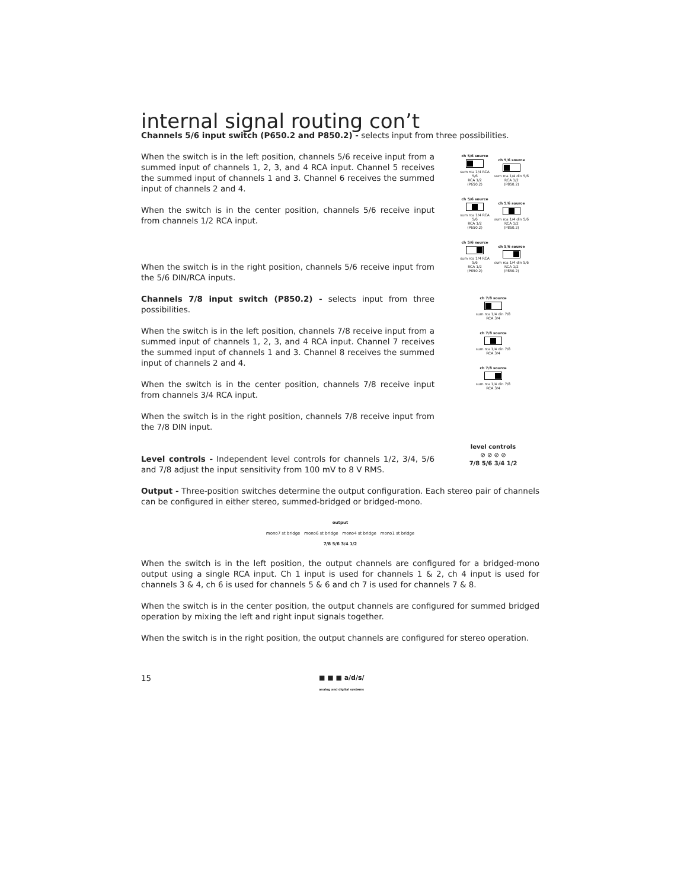internal signal routing con’t
Channels 5/6 input switch (P650.2 and P850.2) - selects input from three possibilities.
When the switch is in the left position, channels 5/6 receive input from a summed input of channels 1, 2, 3, and 4 RCA input. Channel 5 receives the summed input of channels 1 and 3. Channel 6 receives the summed input of channels 2 and 4.
When the switch is in the center position, channels 5/6 receive input from channels 1/2 RCA input.
When the switch is in the right position, channels 5/6 receive input from the 5/6 DIN/RCA inputs.
ch 5/6 source
sum rca 1/4 RCA 5/6
RCA 1/2
(P650.2)
ch 5/6 source
sum rca 1/4 din 5/6
RCA 1/2
(P850.2)
ch 5/6 source
sum rca 1/4 RCA 5/6
RCA 1/2
(P650.2)
ch 5/6 source
sum rca 1/4 din 5/6
RCA 1/2
(P850.2)
ch 5/6 source
sum rca 1/4 RCA 5/6
RCA 1/2
(P650.2)
ch 5/6 source
sum rca 1/4 din 5/6
RCA 1/2
(P850.2)
Channels 7/8 input switch (P850.2) - selects input from three possibilities.
When the switch is in the left position, channels 7/8 receive input from a summed input of channels 1, 2, 3, and 4 RCA input. Channel 7 receives the summed input of channels 1 and 3. Channel 8 receives the summed input of channels 2 and 4.
When the switch is in the center position, channels 7/8 receive input from channels 3/4 RCA input.
When the switch is in the right position, channels 7/8 receive input from the 7/8 DIN input.
ch 7/8 source
sum rca 1/4 din 7/8
RCA 3/4
ch 7/8 source
sum rca 1/4 din 7/8
RCA 3/4
ch 7/8 source
sum rca 1/4 din 7/8
RCA 3/4
Level controls - Independent level controls for channels 1/2, 3/4, 5/6 and 7/8 adjust the input sensitivity from 100 mV to 8 V RMS.
level controls
⊘ ⊘ ⊘ ⊘
7/8 5/6 3/4 1/2
Output - Three-position switches determine the output configuration. Each stereo pair of channels can be configured in either stereo, summed-bridged or bridged-mono.
output
mono7 st bridge mono6 st bridge mono4 st bridge mono1 st bridge
7/8 5/6 3/4 1/2
When the switch is in the left position, the output channels are configured for a bridged-mono output using a single RCA input. Ch 1 input is used for channels 1 & 2, ch 4 input is used for channels 3 & 4, ch 6 is used for channels 5 & 6 and ch 7 is used for channels 7 & 8.
When the switch is in the center position, the output channels are configured for summed bridged operation by mixing the left and right input signals together.
When the switch is in the right position, the output channels are configured for stereo operation.
15 ■ ■ ■ a/d/s/
analog and digital systems